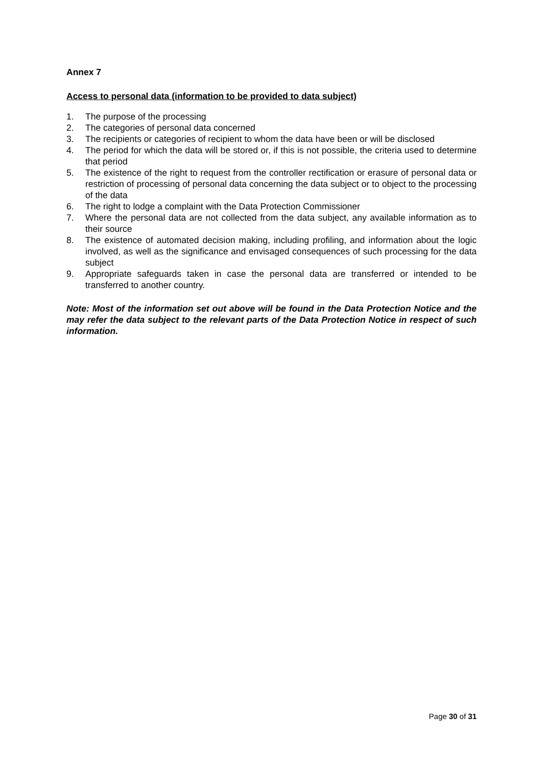Annex 7
Access to personal data (information to be provided to data subject)
1. The purpose of the processing
2. The categories of personal data concerned
3. The recipients or categories of recipient to whom the data have been or will be disclosed
4. The period for which the data will be stored or, if this is not possible, the criteria used to determine that period
5. The existence of the right to request from the controller rectification or erasure of personal data or restriction of processing of personal data concerning the data subject or to object to the processing of the data
6. The right to lodge a complaint with the Data Protection Commissioner
7. Where the personal data are not collected from the data subject, any available information as to their source
8. The existence of automated decision making, including profiling, and information about the logic involved, as well as the significance and envisaged consequences of such processing for the data subject
9. Appropriate safeguards taken in case the personal data are transferred or intended to be transferred to another country.
Note: Most of the information set out above will be found in the Data Protection Notice and the may refer the data subject to the relevant parts of the Data Protection Notice in respect of such information.
Page 30 of 31